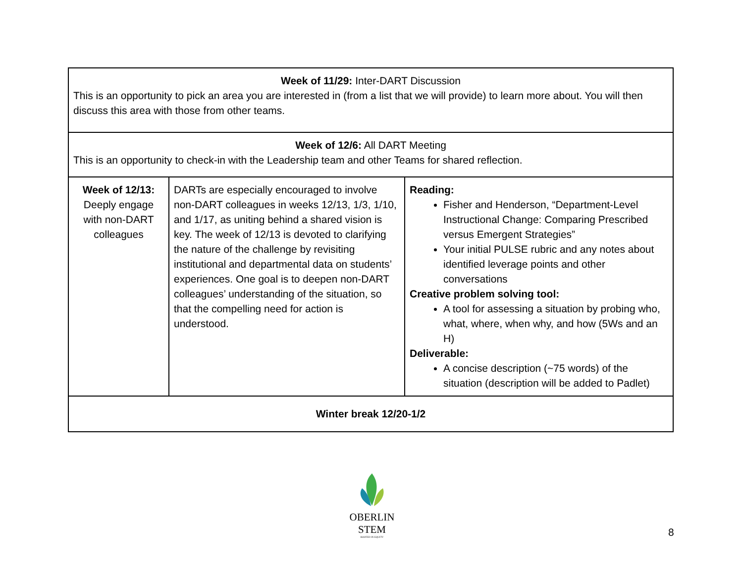| Week of 11/29: Inter-DART Discussion This is an opportunity to pick an area you are interested in (from a list that we will provide) to learn more about. You will then discuss this area with those from other teams. | | |
| Week of 12/6: All DART Meeting This is an opportunity to check-in with the Leadership team and other Teams for shared reflection. | | |
| Week of 12/13: Deeply engage with non-DART colleagues | DARTs are especially encouraged to involve non-DART colleagues in weeks 12/13, 1/3, 1/10, and 1/17, as uniting behind a shared vision is key. The week of 12/13 is devoted to clarifying the nature of the challenge by revisiting institutional and departmental data on students’ experiences. One goal is to deepen non-DART colleagues’ understanding of the situation, so that the compelling need for action is understood. | Reading: Fisher and Henderson, “Department-Level Instructional Change: Comparing Prescribed versus Emergent Strategies” Your initial PULSE rubric and any notes about identified leverage points and other conversations Creative problem solving tool: A tool for assessing a situation by probing who, what, where, when why, and how (5Ws and an H) Deliverable: A concise description (~75 words) of the situation (description will be added to Padlet) |
| Winter break 12/20-1/2 | | |
OBERLIN STEM
ROOTED IN EQUITY
8